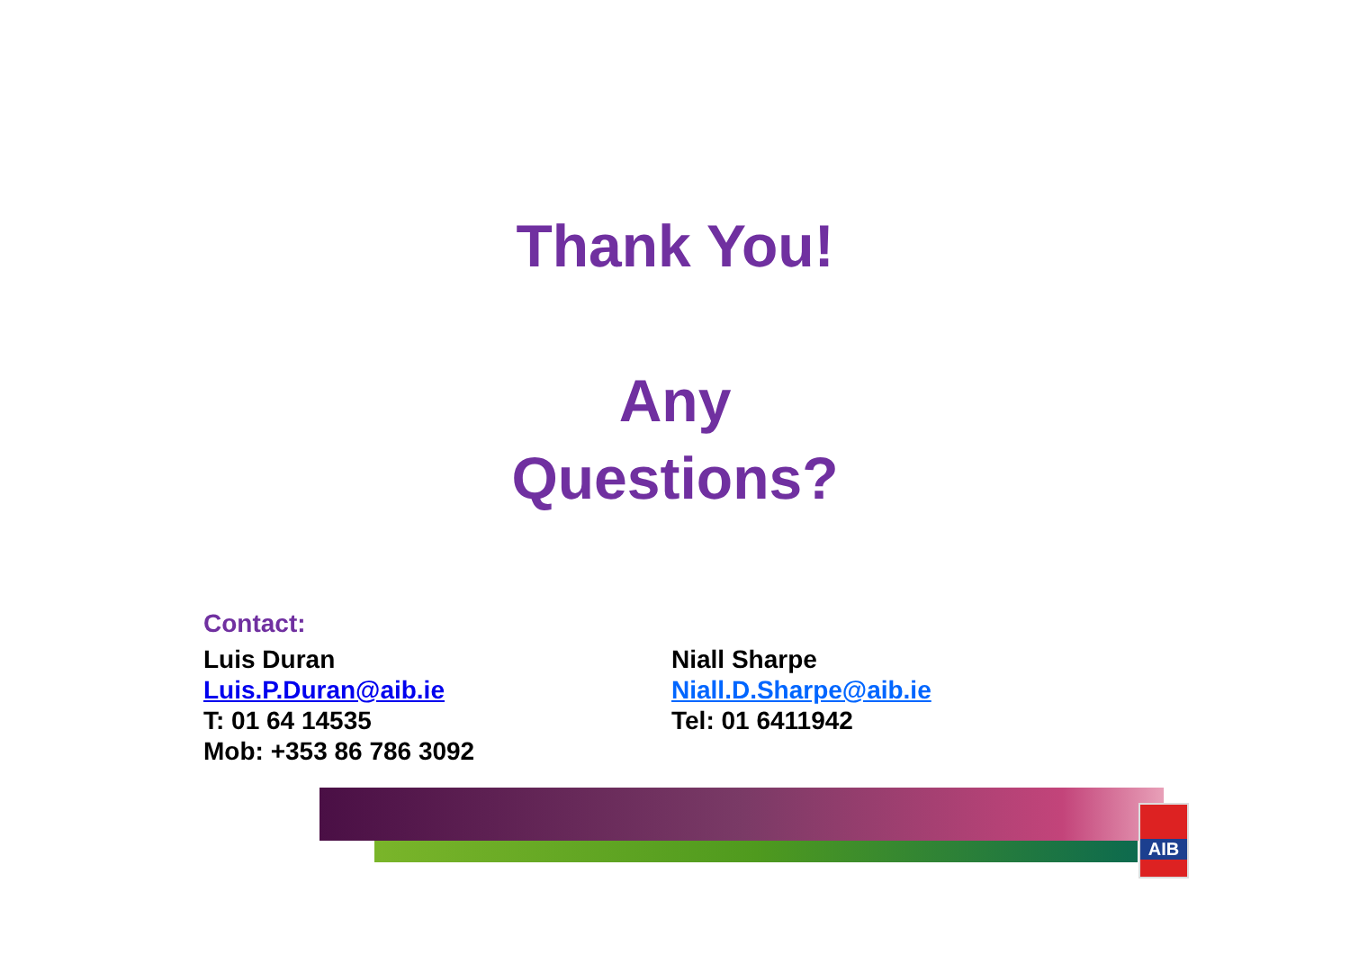Thank You!
Any
Questions?
Contact:
Luis Duran
Luis.P.Duran@aib.ie
T: 01 64 14535
Mob: +353 86 786 3092
Niall Sharpe
Niall.D.Sharpe@aib.ie
Tel: 01 6411942
AIB